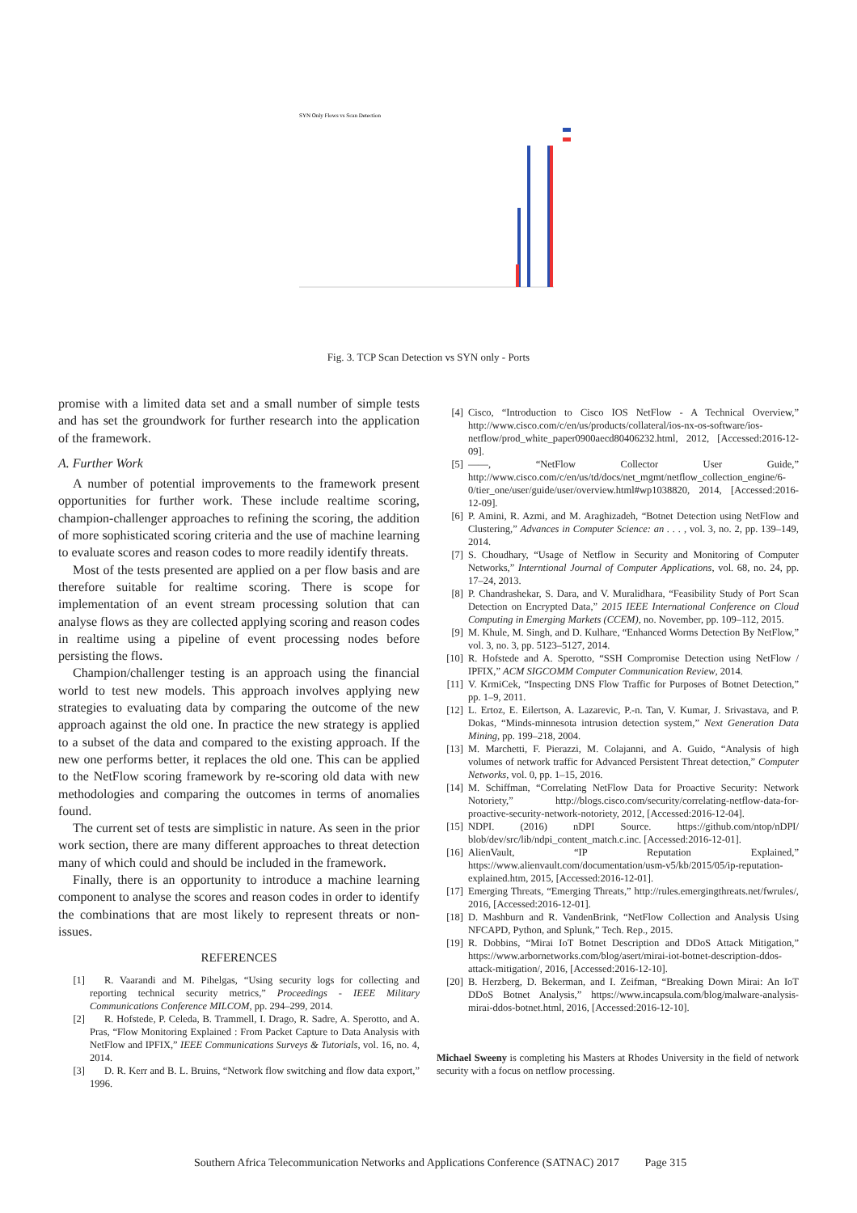SYN Only Flows vs Scan Detection
Fig. 3. TCP Scan Detection vs SYN only - Ports
promise with a limited data set and a small number of simple tests and has set the groundwork for further research into the application of the framework.
A. Further Work
A number of potential improvements to the framework present opportunities for further work. These include realtime scoring, champion-challenger approaches to refining the scoring, the addition of more sophisticated scoring criteria and the use of machine learning to evaluate scores and reason codes to more readily identify threats.
Most of the tests presented are applied on a per flow basis and are therefore suitable for realtime scoring. There is scope for implementation of an event stream processing solution that can analyse flows as they are collected applying scoring and reason codes in realtime using a pipeline of event processing nodes before persisting the flows.
Champion/challenger testing is an approach using the financial world to test new models. This approach involves applying new strategies to evaluating data by comparing the outcome of the new approach against the old one. In practice the new strategy is applied to a subset of the data and compared to the existing approach. If the new one performs better, it replaces the old one. This can be applied to the NetFlow scoring framework by re-scoring old data with new methodologies and comparing the outcomes in terms of anomalies found.
The current set of tests are simplistic in nature. As seen in the prior work section, there are many different approaches to threat detection many of which could and should be included in the framework.
Finally, there is an opportunity to introduce a machine learning component to analyse the scores and reason codes in order to identify the combinations that are most likely to represent threats or non-issues.
REFERENCES
[1] R. Vaarandi and M. Pihelgas, “Using security logs for collecting and reporting technical security metrics,” Proceedings - IEEE Military Communications Conference MILCOM, pp. 294–299, 2014.
[2] R. Hofstede, P. Celeda, B. Trammell, I. Drago, R. Sadre, A. Sperotto, and A. Pras, “Flow Monitoring Explained : From Packet Capture to Data Analysis with NetFlow and IPFIX,” IEEE Communications Surveys & Tutorials, vol. 16, no. 4, 2014.
[3] D. R. Kerr and B. L. Bruins, “Network flow switching and flow data export,” 1996.
[4] Cisco, “Introduction to Cisco IOS NetFlow - A Technical Overview,” http://www.cisco.com/c/en/us/products/collateral/ios-nx-os-software/ios-netflow/prod_white_paper0900aecd80406232.html, 2012, [Accessed:2016-12-09].
[5] ——, “NetFlow Collector User Guide,” http://www.cisco.com/c/en/us/td/docs/net_mgmt/netflow_collection_engine/6-0/tier_one/user/guide/user/overview.html#wp1038820, 2014, [Accessed:2016-12-09].
[6] P. Amini, R. Azmi, and M. Araghizadeh, “Botnet Detection using NetFlow and Clustering,” Advances in Computer Science: an . . . , vol. 3, no. 2, pp. 139–149, 2014.
[7] S. Choudhary, “Usage of Netflow in Security and Monitoring of Computer Networks,” Interntional Journal of Computer Applications, vol. 68, no. 24, pp. 17–24, 2013.
[8] P. Chandrashekar, S. Dara, and V. Muralidhara, “Feasibility Study of Port Scan Detection on Encrypted Data,” 2015 IEEE International Conference on Cloud Computing in Emerging Markets (CCEM), no. November, pp. 109–112, 2015.
[9] M. Khule, M. Singh, and D. Kulhare, “Enhanced Worms Detection By NetFlow,” vol. 3, no. 3, pp. 5123–5127, 2014.
[10] R. Hofstede and A. Sperotto, “SSH Compromise Detection using NetFlow / IPFIX,” ACM SIGCOMM Computer Communication Review, 2014.
[11] V. KrmiCek, “Inspecting DNS Flow Traffic for Purposes of Botnet Detection,” pp. 1–9, 2011.
[12] L. Ertoz, E. Eilertson, A. Lazarevic, P.-n. Tan, V. Kumar, J. Srivastava, and P. Dokas, “Minds-minnesota intrusion detection system,” Next Generation Data Mining, pp. 199–218, 2004.
[13] M. Marchetti, F. Pierazzi, M. Colajanni, and A. Guido, “Analysis of high volumes of network traffic for Advanced Persistent Threat detection,” Computer Networks, vol. 0, pp. 1–15, 2016.
[14] M. Schiffman, “Correlating NetFlow Data for Proactive Security: Network Notoriety,” http://blogs.cisco.com/security/correlating-netflow-data-for-proactive-security-network-notoriety, 2012, [Accessed:2016-12-04].
[15] NDPI. (2016) nDPI Source. https://github.com/ntop/nDPI/ blob/dev/src/lib/ndpi_content_match.c.inc. [Accessed:2016-12-01].
[16] AlienVault, “IP Reputation Explained,” https://www.alienvault.com/documentation/usm-v5/kb/2015/05/ip-reputation-explained.htm, 2015, [Accessed:2016-12-01].
[17] Emerging Threats, “Emerging Threats,” http://rules.emergingthreats.net/fwrules/, 2016, [Accessed:2016-12-01].
[18] D. Mashburn and R. VandenBrink, “NetFlow Collection and Analysis Using NFCAPD, Python, and Splunk,” Tech. Rep., 2015.
[19] R. Dobbins, “Mirai IoT Botnet Description and DDoS Attack Mitigation,” https://www.arbornetworks.com/blog/asert/mirai-iot-botnet-description-ddos-attack-mitigation/, 2016, [Accessed:2016-12-10].
[20] B. Herzberg, D. Bekerman, and I. Zeifman, “Breaking Down Mirai: An IoT DDoS Botnet Analysis,” https://www.incapsula.com/blog/malware-analysis-mirai-ddos-botnet.html, 2016, [Accessed:2016-12-10].
Michael Sweeny is completing his Masters at Rhodes University in the field of network security with a focus on netflow processing.
Southern Africa Telecommunication Networks and Applications Conference (SATNAC) 2017 Page 315